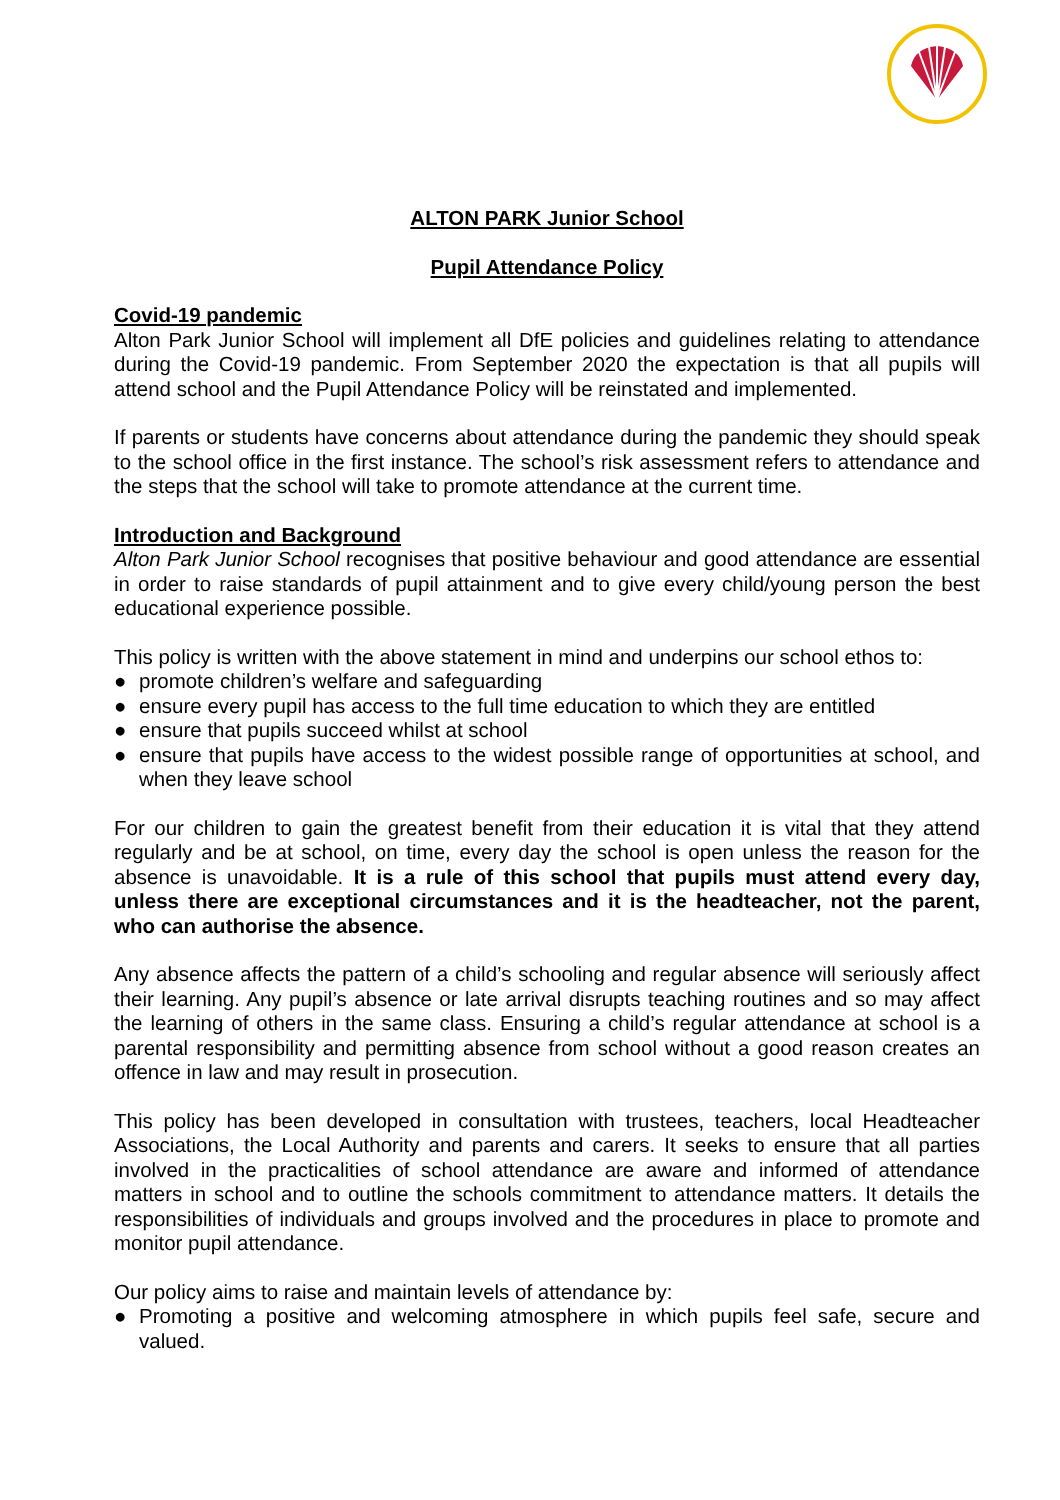ALTON PARK Junior School
Pupil Attendance Policy
Covid-19 pandemic
Alton Park Junior School will implement all DfE policies and guidelines relating to attendance during the Covid-19 pandemic. From September 2020 the expectation is that all pupils will attend school and the Pupil Attendance Policy will be reinstated and implemented.
If parents or students have concerns about attendance during the pandemic they should speak to the school office in the first instance. The school’s risk assessment refers to attendance and the steps that the school will take to promote attendance at the current time.
Introduction and Background
Alton Park Junior School recognises that positive behaviour and good attendance are essential in order to raise standards of pupil attainment and to give every child/young person the best educational experience possible.
This policy is written with the above statement in mind and underpins our school ethos to:
● promote children’s welfare and safeguarding
● ensure every pupil has access to the full time education to which they are entitled
● ensure that pupils succeed whilst at school
● ensure that pupils have access to the widest possible range of opportunities at school, and when they leave school
For our children to gain the greatest benefit from their education it is vital that they attend regularly and be at school, on time, every day the school is open unless the reason for the absence is unavoidable. It is a rule of this school that pupils must attend every day, unless there are exceptional circumstances and it is the headteacher, not the parent, who can authorise the absence.
Any absence affects the pattern of a child’s schooling and regular absence will seriously affect their learning. Any pupil’s absence or late arrival disrupts teaching routines and so may affect the learning of others in the same class. Ensuring a child’s regular attendance at school is a parental responsibility and permitting absence from school without a good reason creates an offence in law and may result in prosecution.
This policy has been developed in consultation with trustees, teachers, local Headteacher Associations, the Local Authority and parents and carers. It seeks to ensure that all parties involved in the practicalities of school attendance are aware and informed of attendance matters in school and to outline the schools commitment to attendance matters. It details the responsibilities of individuals and groups involved and the procedures in place to promote and monitor pupil attendance.
Our policy aims to raise and maintain levels of attendance by:
● Promoting a positive and welcoming atmosphere in which pupils feel safe, secure and valued.